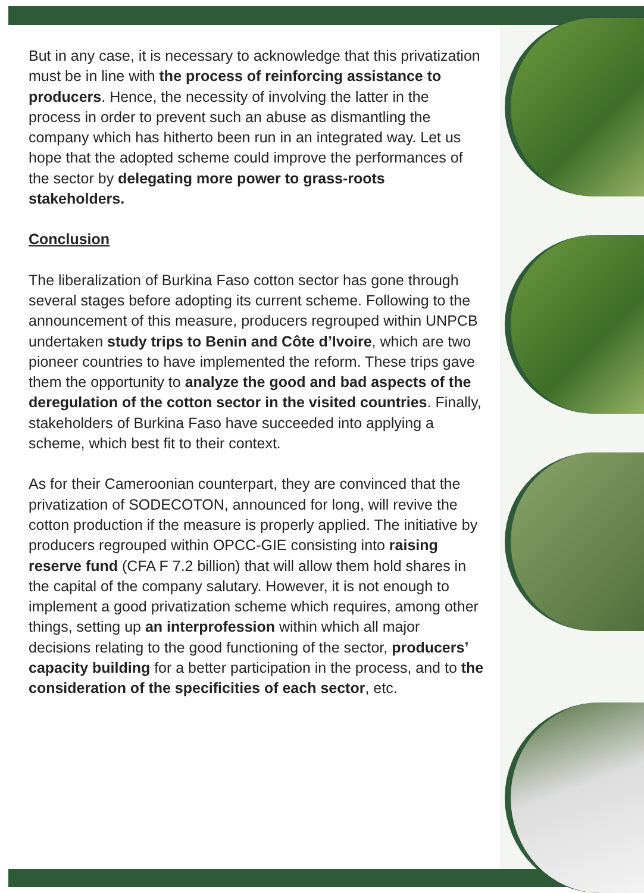But in any case, it is necessary to acknowledge that this privatization must be in line with the process of reinforcing assistance to producers. Hence, the necessity of involving the latter in the process in order to prevent such an abuse as dismantling the company which has hitherto been run in an integrated way. Let us hope that the adopted scheme could improve the performances of the sector by delegating more power to grass-roots stakeholders.
Conclusion
The liberalization of Burkina Faso cotton sector has gone through several stages before adopting its current scheme. Following to the announcement of this measure, producers regrouped within UNPCB undertaken study trips to Benin and Côte d’Ivoire, which are two pioneer countries to have implemented the reform. These trips gave them the opportunity to analyze the good and bad aspects of the deregulation of the cotton sector in the visited countries. Finally, stakeholders of Burkina Faso have succeeded into applying a scheme, which best fit to their context.
As for their Cameroonian counterpart, they are convinced that the privatization of SODECOTON, announced for long, will revive the cotton production if the measure is properly applied. The initiative by producers regrouped within OPCC-GIE consisting into raising reserve fund (CFA F 7.2 billion) that will allow them hold shares in the capital of the company salutary. However, it is not enough to implement a good privatization scheme which requires, among other things, setting up an interprofession within which all major decisions relating to the good functioning of the sector, producers’ capacity building for a better participation in the process, and to the consideration of the specificities of each sector, etc.